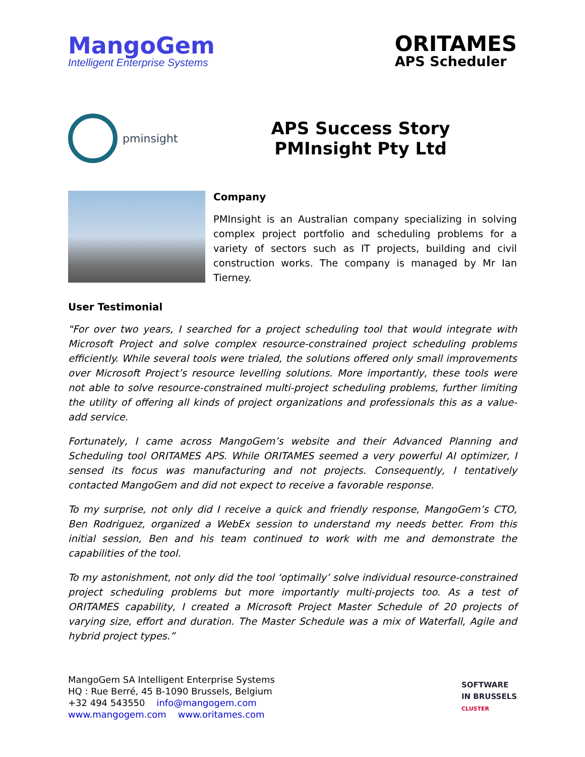MangoGem
Intelligent Enterprise Systems
ORITAMES
APS Scheduler
pminsight
APS Success Story
PMInsight Pty Ltd
Company
PMInsight is an Australian company specializing in solving complex project portfolio and scheduling problems for a variety of sectors such as IT projects, building and civil construction works. The company is managed by Mr Ian Tierney.
User Testimonial
"For over two years, I searched for a project scheduling tool that would integrate with Microsoft Project and solve complex resource-constrained project scheduling problems efficiently. While several tools were trialed, the solutions offered only small improvements over Microsoft Project’s resource levelling solutions. More importantly, these tools were not able to solve resource-constrained multi-project scheduling problems, further limiting the utility of offering all kinds of project organizations and professionals this as a value-add service.
Fortunately, I came across MangoGem’s website and their Advanced Planning and Scheduling tool ORITAMES APS. While ORITAMES seemed a very powerful AI optimizer, I sensed its focus was manufacturing and not projects. Consequently, I tentatively contacted MangoGem and did not expect to receive a favorable response.
To my surprise, not only did I receive a quick and friendly response, MangoGem’s CTO, Ben Rodriguez, organized a WebEx session to understand my needs better. From this initial session, Ben and his team continued to work with me and demonstrate the capabilities of the tool.
To my astonishment, not only did the tool ‘optimally’ solve individual resource-constrained project scheduling problems but more importantly multi-projects too. As a test of ORITAMES capability, I created a Microsoft Project Master Schedule of 20 projects of varying size, effort and duration. The Master Schedule was a mix of Waterfall, Agile and hybrid project types.”
MangoGem SA Intelligent Enterprise Systems
HQ : Rue Berré, 45 B-1090 Brussels, Belgium
+32 494 543550 info@mangogem.com
www.mangogem.com www.oritames.com
SOFTWARE
IN BRUSSELS
CLUSTER